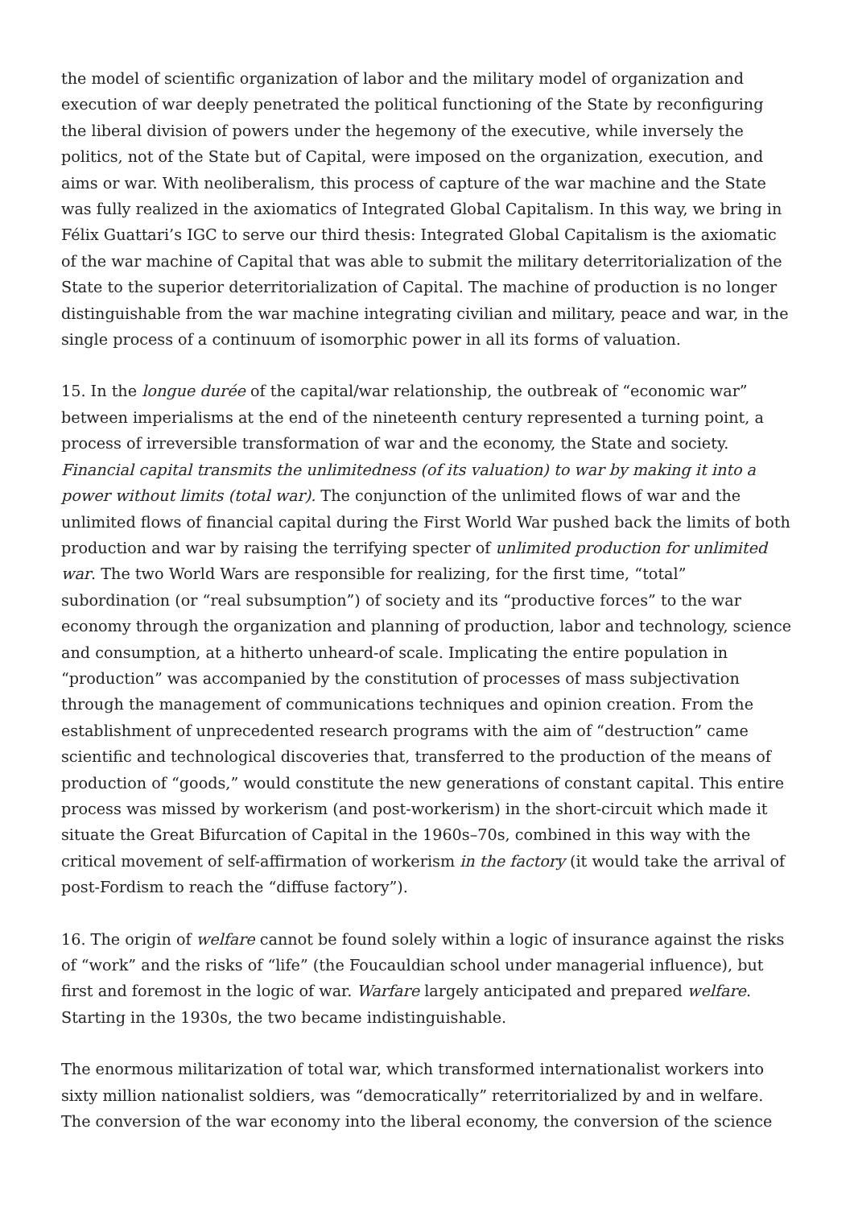the model of scientific organization of labor and the military model of organization and execution of war deeply penetrated the political functioning of the State by reconfiguring the liberal division of powers under the hegemony of the executive, while inversely the politics, not of the State but of Capital, were imposed on the organization, execution, and aims or war. With neoliberalism, this process of capture of the war machine and the State was fully realized in the axiomatics of Integrated Global Capitalism. In this way, we bring in Félix Guattari’s IGC to serve our third thesis: Integrated Global Capitalism is the axiomatic of the war machine of Capital that was able to submit the military deterritorialization of the State to the superior deterritorialization of Capital. The machine of production is no longer distinguishable from the war machine integrating civilian and military, peace and war, in the single process of a continuum of isomorphic power in all its forms of valuation.
15. In the longue durée of the capital/war relationship, the outbreak of “economic war” between imperialisms at the end of the nineteenth century represented a turning point, a process of irreversible transformation of war and the economy, the State and society. Financial capital transmits the unlimitedness (of its valuation) to war by making it into a power without limits (total war). The conjunction of the unlimited flows of war and the unlimited flows of financial capital during the First World War pushed back the limits of both production and war by raising the terrifying specter of unlimited production for unlimited war. The two World Wars are responsible for realizing, for the first time, “total” subordination (or “real subsumption”) of society and its “productive forces” to the war economy through the organization and planning of production, labor and technology, science and consumption, at a hitherto unheard-of scale. Implicating the entire population in “production” was accompanied by the constitution of processes of mass subjectivation through the management of communications techniques and opinion creation. From the establishment of unprecedented research programs with the aim of “destruction” came scientific and technological discoveries that, transferred to the production of the means of production of “goods,” would constitute the new generations of constant capital. This entire process was missed by workerism (and post-workerism) in the short-circuit which made it situate the Great Bifurcation of Capital in the 1960s–70s, combined in this way with the critical movement of self-affirmation of workerism in the factory (it would take the arrival of post-Fordism to reach the “diffuse factory”).
16. The origin of welfare cannot be found solely within a logic of insurance against the risks of “work” and the risks of “life” (the Foucauldian school under managerial influence), but first and foremost in the logic of war. Warfare largely anticipated and prepared welfare. Starting in the 1930s, the two became indistinguishable.
The enormous militarization of total war, which transformed internationalist workers into sixty million nationalist soldiers, was “democratically” reterritorialized by and in welfare. The conversion of the war economy into the liberal economy, the conversion of the science